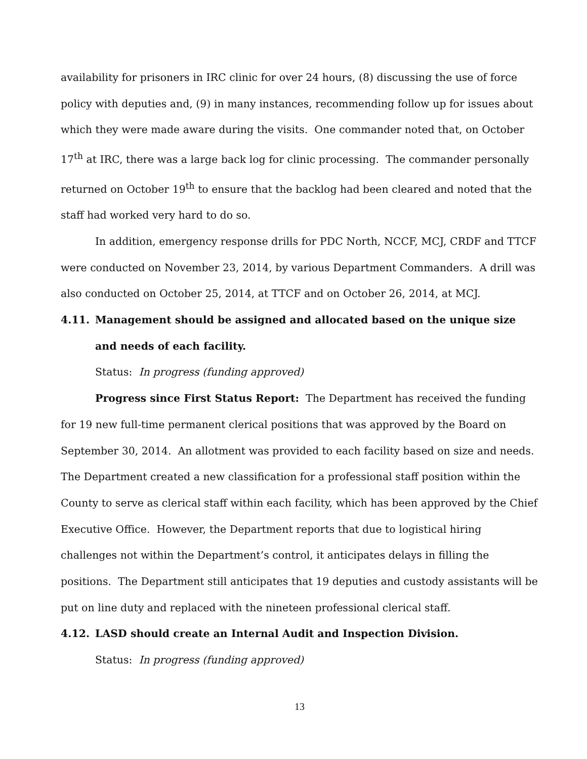availability for prisoners in IRC clinic for over 24 hours, (8) discussing the use of force policy with deputies and, (9) in many instances, recommending follow up for issues about which they were made aware during the visits. One commander noted that, on October 17<sup>th</sup> at IRC, there was a large back log for clinic processing. The commander personally returned on October 19<sup>th</sup> to ensure that the backlog had been cleared and noted that the staff had worked very hard to do so.
In addition, emergency response drills for PDC North, NCCF, MCJ, CRDF and TTCF were conducted on November 23, 2014, by various Department Commanders. A drill was also conducted on October 25, 2014, at TTCF and on October 26, 2014, at MCJ.
4.11. Management should be assigned and allocated based on the unique size and needs of each facility.
Status: In progress (funding approved)
Progress since First Status Report: The Department has received the funding for 19 new full-time permanent clerical positions that was approved by the Board on September 30, 2014. An allotment was provided to each facility based on size and needs. The Department created a new classification for a professional staff position within the County to serve as clerical staff within each facility, which has been approved by the Chief Executive Office. However, the Department reports that due to logistical hiring challenges not within the Department’s control, it anticipates delays in filling the positions. The Department still anticipates that 19 deputies and custody assistants will be put on line duty and replaced with the nineteen professional clerical staff.
4.12. LASD should create an Internal Audit and Inspection Division.
Status: In progress (funding approved)
13